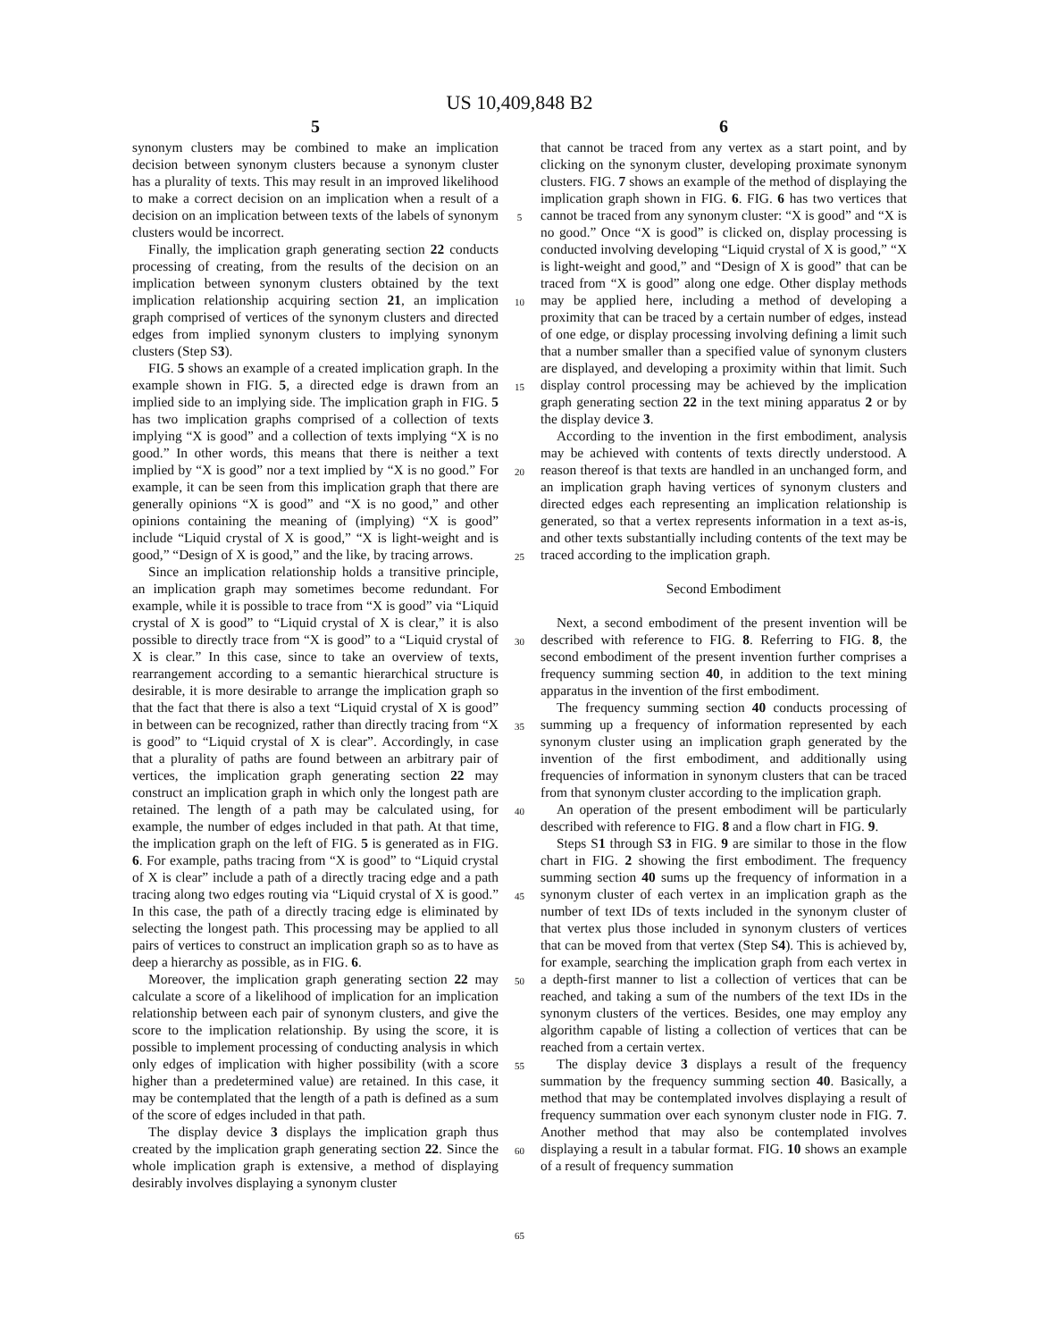US 10,409,848 B2
5
synonym clusters may be combined to make an implication decision between synonym clusters because a synonym cluster has a plurality of texts. This may result in an improved likelihood to make a correct decision on an implication when a result of a decision on an implication between texts of the labels of synonym clusters would be incorrect.
Finally, the implication graph generating section 22 conducts processing of creating, from the results of the decision on an implication between synonym clusters obtained by the text implication relationship acquiring section 21, an implication graph comprised of vertices of the synonym clusters and directed edges from implied synonym clusters to implying synonym clusters (Step S3).
FIG. 5 shows an example of a created implication graph. In the example shown in FIG. 5, a directed edge is drawn from an implied side to an implying side. The implication graph in FIG. 5 has two implication graphs comprised of a collection of texts implying “X is good” and a collection of texts implying “X is no good.” In other words, this means that there is neither a text implied by “X is good” nor a text implied by “X is no good.” For example, it can be seen from this implication graph that there are generally opinions “X is good” and “X is no good,” and other opinions containing the meaning of (implying) “X is good” include “Liquid crystal of X is good,” “X is light-weight and is good,” “Design of X is good,” and the like, by tracing arrows.
Since an implication relationship holds a transitive principle, an implication graph may sometimes become redundant. For example, while it is possible to trace from “X is good” via “Liquid crystal of X is good” to “Liquid crystal of X is clear,” it is also possible to directly trace from “X is good” to a “Liquid crystal of X is clear.” In this case, since to take an overview of texts, rearrangement according to a semantic hierarchical structure is desirable, it is more desirable to arrange the implication graph so that the fact that there is also a text “Liquid crystal of X is good” in between can be recognized, rather than directly tracing from “X is good” to “Liquid crystal of X is clear”. Accordingly, in case that a plurality of paths are found between an arbitrary pair of vertices, the implication graph generating section 22 may construct an implication graph in which only the longest path are retained. The length of a path may be calculated using, for example, the number of edges included in that path. At that time, the implication graph on the left of FIG. 5 is generated as in FIG. 6. For example, paths tracing from “X is good” to “Liquid crystal of X is clear” include a path of a directly tracing edge and a path tracing along two edges routing via “Liquid crystal of X is good.” In this case, the path of a directly tracing edge is eliminated by selecting the longest path. This processing may be applied to all pairs of vertices to construct an implication graph so as to have as deep a hierarchy as possible, as in FIG. 6.
Moreover, the implication graph generating section 22 may calculate a score of a likelihood of implication for an implication relationship between each pair of synonym clusters, and give the score to the implication relationship. By using the score, it is possible to implement processing of conducting analysis in which only edges of implication with higher possibility (with a score higher than a predetermined value) are retained. In this case, it may be contemplated that the length of a path is defined as a sum of the score of edges included in that path.
The display device 3 displays the implication graph thus created by the implication graph generating section 22. Since the whole implication graph is extensive, a method of displaying desirably involves displaying a synonym cluster
5
10
15
20
25
30
35
40
45
50
55
60
65
6
that cannot be traced from any vertex as a start point, and by clicking on the synonym cluster, developing proximate synonym clusters. FIG. 7 shows an example of the method of displaying the implication graph shown in FIG. 6. FIG. 6 has two vertices that cannot be traced from any synonym cluster: “X is good” and “X is no good.” Once “X is good” is clicked on, display processing is conducted involving developing “Liquid crystal of X is good,” “X is light-weight and good,” and “Design of X is good” that can be traced from “X is good” along one edge. Other display methods may be applied here, including a method of developing a proximity that can be traced by a certain number of edges, instead of one edge, or display processing involving defining a limit such that a number smaller than a specified value of synonym clusters are displayed, and developing a proximity within that limit. Such display control processing may be achieved by the implication graph generating section 22 in the text mining apparatus 2 or by the display device 3.
According to the invention in the first embodiment, analysis may be achieved with contents of texts directly understood. A reason thereof is that texts are handled in an unchanged form, and an implication graph having vertices of synonym clusters and directed edges each representing an implication relationship is generated, so that a vertex represents information in a text as-is, and other texts substantially including contents of the text may be traced according to the implication graph.
Second Embodiment
Next, a second embodiment of the present invention will be described with reference to FIG. 8. Referring to FIG. 8, the second embodiment of the present invention further comprises a frequency summing section 40, in addition to the text mining apparatus in the invention of the first embodiment.
The frequency summing section 40 conducts processing of summing up a frequency of information represented by each synonym cluster using an implication graph generated by the invention of the first embodiment, and additionally using frequencies of information in synonym clusters that can be traced from that synonym cluster according to the implication graph.
An operation of the present embodiment will be particularly described with reference to FIG. 8 and a flow chart in FIG. 9.
Steps S1 through S3 in FIG. 9 are similar to those in the flow chart in FIG. 2 showing the first embodiment. The frequency summing section 40 sums up the frequency of information in a synonym cluster of each vertex in an implication graph as the number of text IDs of texts included in the synonym cluster of that vertex plus those included in synonym clusters of vertices that can be moved from that vertex (Step S4). This is achieved by, for example, searching the implication graph from each vertex in a depth-first manner to list a collection of vertices that can be reached, and taking a sum of the numbers of the text IDs in the synonym clusters of the vertices. Besides, one may employ any algorithm capable of listing a collection of vertices that can be reached from a certain vertex.
The display device 3 displays a result of the frequency summation by the frequency summing section 40. Basically, a method that may be contemplated involves displaying a result of frequency summation over each synonym cluster node in FIG. 7. Another method that may also be contemplated involves displaying a result in a tabular format. FIG. 10 shows an example of a result of frequency summation